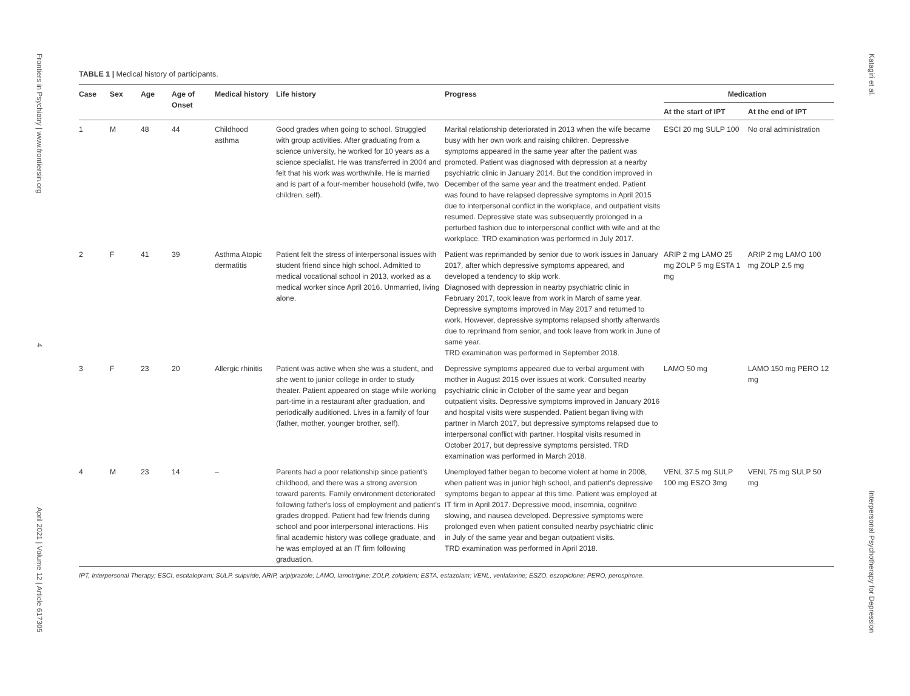Frontiers in Psychiatry | www.frontiersin.org
4
April 2021 | Volume 12 | Article 617305
Katagiri et al.
Interpersonal Psychotherapy for Depression
TABLE 1 | Medical history of participants.
| Case | Sex | Age | Age of Onset | Medical history | Life history | Progress | Medication | |
| --- | --- | --- | --- | --- | --- | --- | --- | --- |
| | | | | | | | At the start of IPT | At the end of IPT |
| 1 | M | 48 | 44 | Childhood asthma | Good grades when going to school. Struggled with group activities. After graduating from a science university, he worked for 10 years as a science specialist. He was transferred in 2004 and felt that his work was worthwhile. He is married and is part of a four-member household (wife, two children, self). | Marital relationship deteriorated in 2013 when the wife became busy with her own work and raising children. Depressive symptoms appeared in the same year after the patient was promoted. Patient was diagnosed with depression at a nearby psychiatric clinic in January 2014. But the condition improved in December of the same year and the treatment ended. Patient was found to have relapsed depressive symptoms in April 2015 due to interpersonal conflict in the workplace, and outpatient visits resumed. Depressive state was subsequently prolonged in a perturbed fashion due to interpersonal conflict with wife and at the workplace. TRD examination was performed in July 2017. | ESCI 20 mg SULP 100 | No oral administration |
| 2 | F | 41 | 39 | Asthma Atopic dermatitis | Patient felt the stress of interpersonal issues with student friend since high school. Admitted to medical vocational school in 2013, worked as a medical worker since April 2016. Unmarried, living alone. | Patient was reprimanded by senior due to work issues in January 2017, after which depressive symptoms appeared, and developed a tendency to skip work. Diagnosed with depression in nearby psychiatric clinic in February 2017, took leave from work in March of same year. Depressive symptoms improved in May 2017 and returned to work. However, depressive symptoms relapsed shortly afterwards due to reprimand from senior, and took leave from work in June of same year. TRD examination was performed in September 2018. | ARIP 2 mg LAMO 25 mg ZOLP 5 mg ESTA 1 mg | ARIP 2 mg LAMO 100 mg ZOLP 2.5 mg |
| 3 | F | 23 | 20 | Allergic rhinitis | Patient was active when she was a student, and she went to junior college in order to study theater. Patient appeared on stage while working part-time in a restaurant after graduation, and periodically auditioned. Lives in a family of four (father, mother, younger brother, self). | Depressive symptoms appeared due to verbal argument with mother in August 2015 over issues at work. Consulted nearby psychiatric clinic in October of the same year and began outpatient visits. Depressive symptoms improved in January 2016 and hospital visits were suspended. Patient began living with partner in March 2017, but depressive symptoms relapsed due to interpersonal conflict with partner. Hospital visits resumed in October 2017, but depressive symptoms persisted. TRD examination was performed in March 2018. | LAMO 50 mg | LAMO 150 mg PERO 12 mg |
| 4 | M | 23 | 14 | – | Parents had a poor relationship since patient's childhood, and there was a strong aversion toward parents. Family environment deteriorated following father's loss of employment and patient's grades dropped. Patient had few friends during school and poor interpersonal interactions. His final academic history was college graduate, and he was employed at an IT firm following graduation. | Unemployed father began to become violent at home in 2008, when patient was in junior high school, and patient's depressive symptoms began to appear at this time. Patient was employed at IT firm in April 2017. Depressive mood, insomnia, cognitive slowing, and nausea developed. Depressive symptoms were prolonged even when patient consulted nearby psychiatric clinic in July of the same year and began outpatient visits. TRD examination was performed in April 2018. | VENL 37.5 mg SULP 100 mg ESZO 3mg | VENL 75 mg SULP 50 mg |
IPT, Interpersonal Therapy; ESCI, escitalopram; SULP, sulpiride; ARIP, aripiprazole; LAMO, lamotrigine; ZOLP, zolpidem; ESTA, estazolam; VENL, venlafaxine; ESZO, eszopiclone; PERO, perospirone.